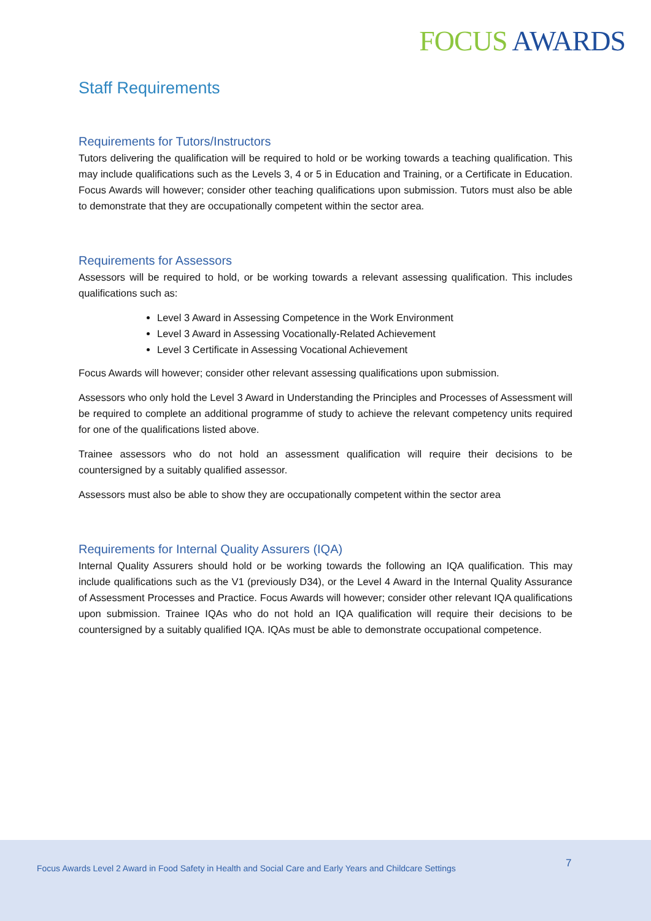FOCUS AWARDS
Staff Requirements
Requirements for Tutors/Instructors
Tutors delivering the qualification will be required to hold or be working towards a teaching qualification. This may include qualifications such as the Levels 3, 4 or 5 in Education and Training, or a Certificate in Education. Focus Awards will however; consider other teaching qualifications upon submission. Tutors must also be able to demonstrate that they are occupationally competent within the sector area.
Requirements for Assessors
Assessors will be required to hold, or be working towards a relevant assessing qualification. This includes qualifications such as:
Level 3 Award in Assessing Competence in the Work Environment
Level 3 Award in Assessing Vocationally-Related Achievement
Level 3 Certificate in Assessing Vocational Achievement
Focus Awards will however; consider other relevant assessing qualifications upon submission.
Assessors who only hold the Level 3 Award in Understanding the Principles and Processes of Assessment will be required to complete an additional programme of study to achieve the relevant competency units required for one of the qualifications listed above.
Trainee assessors who do not hold an assessment qualification will require their decisions to be countersigned by a suitably qualified assessor.
Assessors must also be able to show they are occupationally competent within the sector area
Requirements for Internal Quality Assurers (IQA)
Internal Quality Assurers should hold or be working towards the following an IQA qualification. This may include qualifications such as the V1 (previously D34), or the Level 4 Award in the Internal Quality Assurance of Assessment Processes and Practice. Focus Awards will however; consider other relevant IQA qualifications upon submission. Trainee IQAs who do not hold an IQA qualification will require their decisions to be countersigned by a suitably qualified IQA. IQAs must be able to demonstrate occupational competence.
Focus Awards Level 2 Award in Food Safety in Health and Social Care and Early Years and Childcare Settings 7